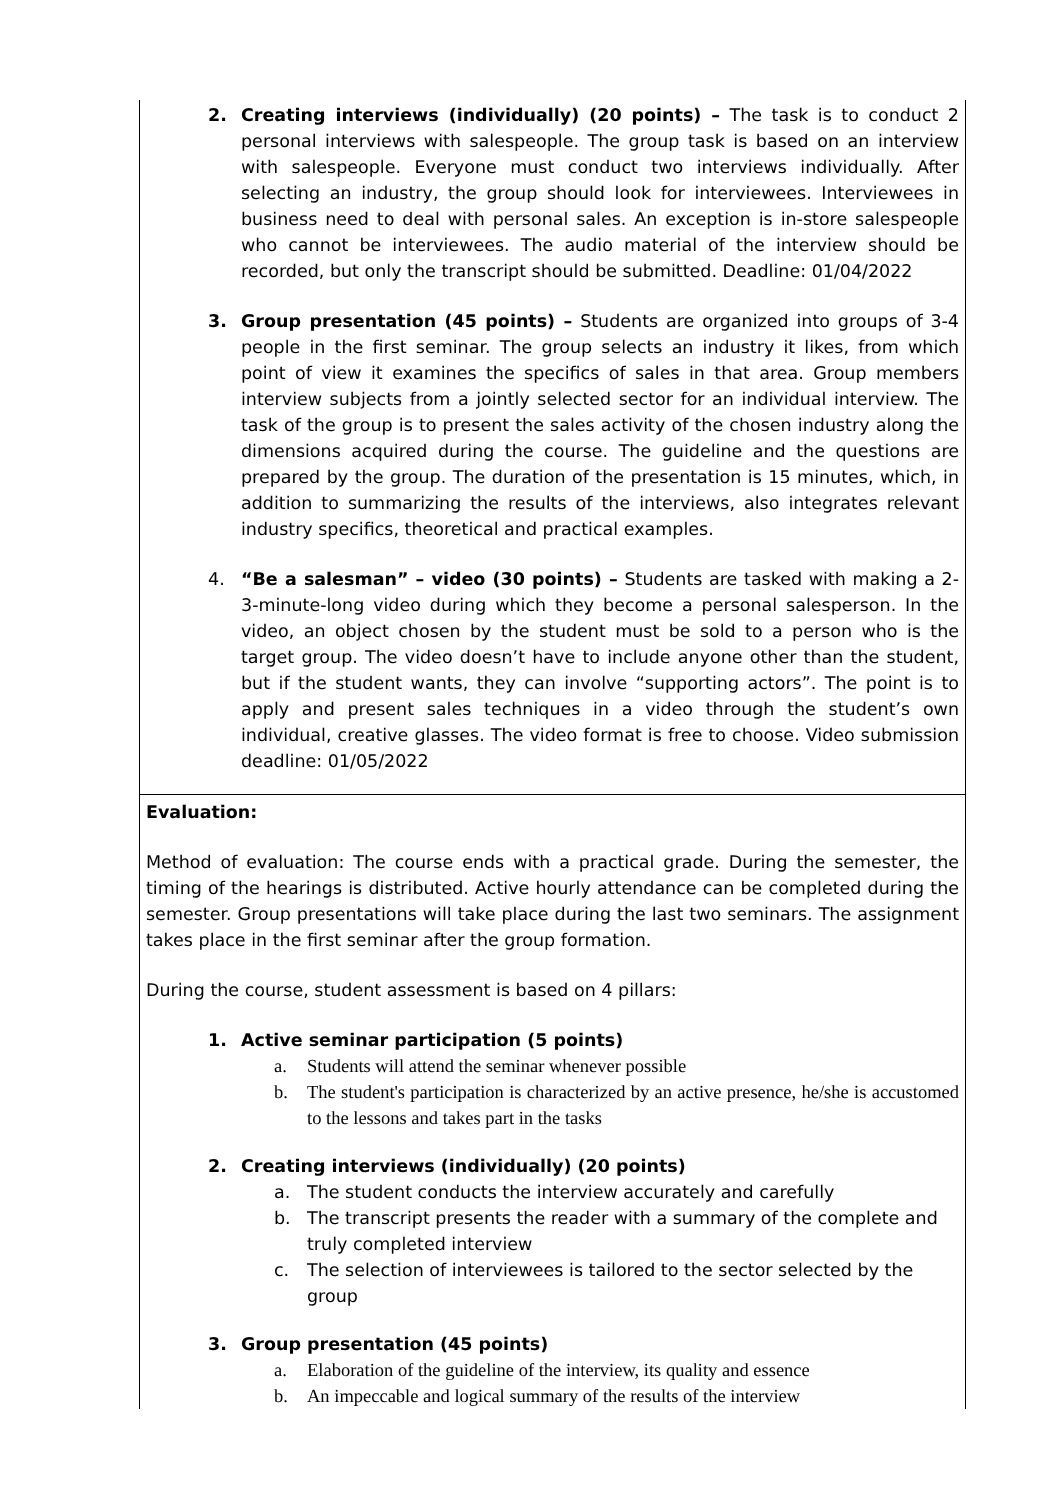| 2. Creating interviews (individually) (20 points) – The task is to conduct 2 personal interviews with salespeople. The group task is based on an interview with salespeople. Everyone must conduct two interviews individually. After selecting an industry, the group should look for interviewees. Interviewees in business need to deal with personal sales. An exception is in-store salespeople who cannot be interviewees. The audio material of the interview should be recorded, but only the transcript should be submitted. Deadline: 01/04/2022 3. Group presentation (45 points) – Students are organized into groups of 3-4 people in the first seminar. The group selects an industry it likes, from which point of view it examines the specifics of sales in that area. Group members interview subjects from a jointly selected sector for an individual interview. The task of the group is to present the sales activity of the chosen industry along the dimensions acquired during the course. The guideline and the questions are prepared by the group. The duration of the presentation is 15 minutes, which, in addition to summarizing the results of the interviews, also integrates relevant industry specifics, theoretical and practical examples. 4. “Be a salesman” – video (30 points) – Students are tasked with making a 2-3-minute-long video during which they become a personal salesperson. In the video, an object chosen by the student must be sold to a person who is the target group. The video doesn’t have to include anyone other than the student, but if the student wants, they can involve “supporting actors”. The point is to apply and present sales techniques in a video through the student’s own individual, creative glasses. The video format is free to choose. Video submission deadline: 01/05/2022 |
| Evaluation: Method of evaluation: The course ends with a practical grade. During the semester, the timing of the hearings is distributed. Active hourly attendance can be completed during the semester. Group presentations will take place during the last two seminars. The assignment takes place in the first seminar after the group formation. During the course, student assessment is based on 4 pillars: 1. Active seminar participation (5 points) a. Students will attend the seminar whenever possible b. The student's participation is characterized by an active presence, he/she is accustomed to the lessons and takes part in the tasks 2. Creating interviews (individually) (20 points) a. The student conducts the interview accurately and carefully b. The transcript presents the reader with a summary of the complete and truly completed interview c. The selection of interviewees is tailored to the sector selected by the group 3. Group presentation (45 points) a. Elaboration of the guideline of the interview, its quality and essence b. An impeccable and logical summary of the results of the interview |